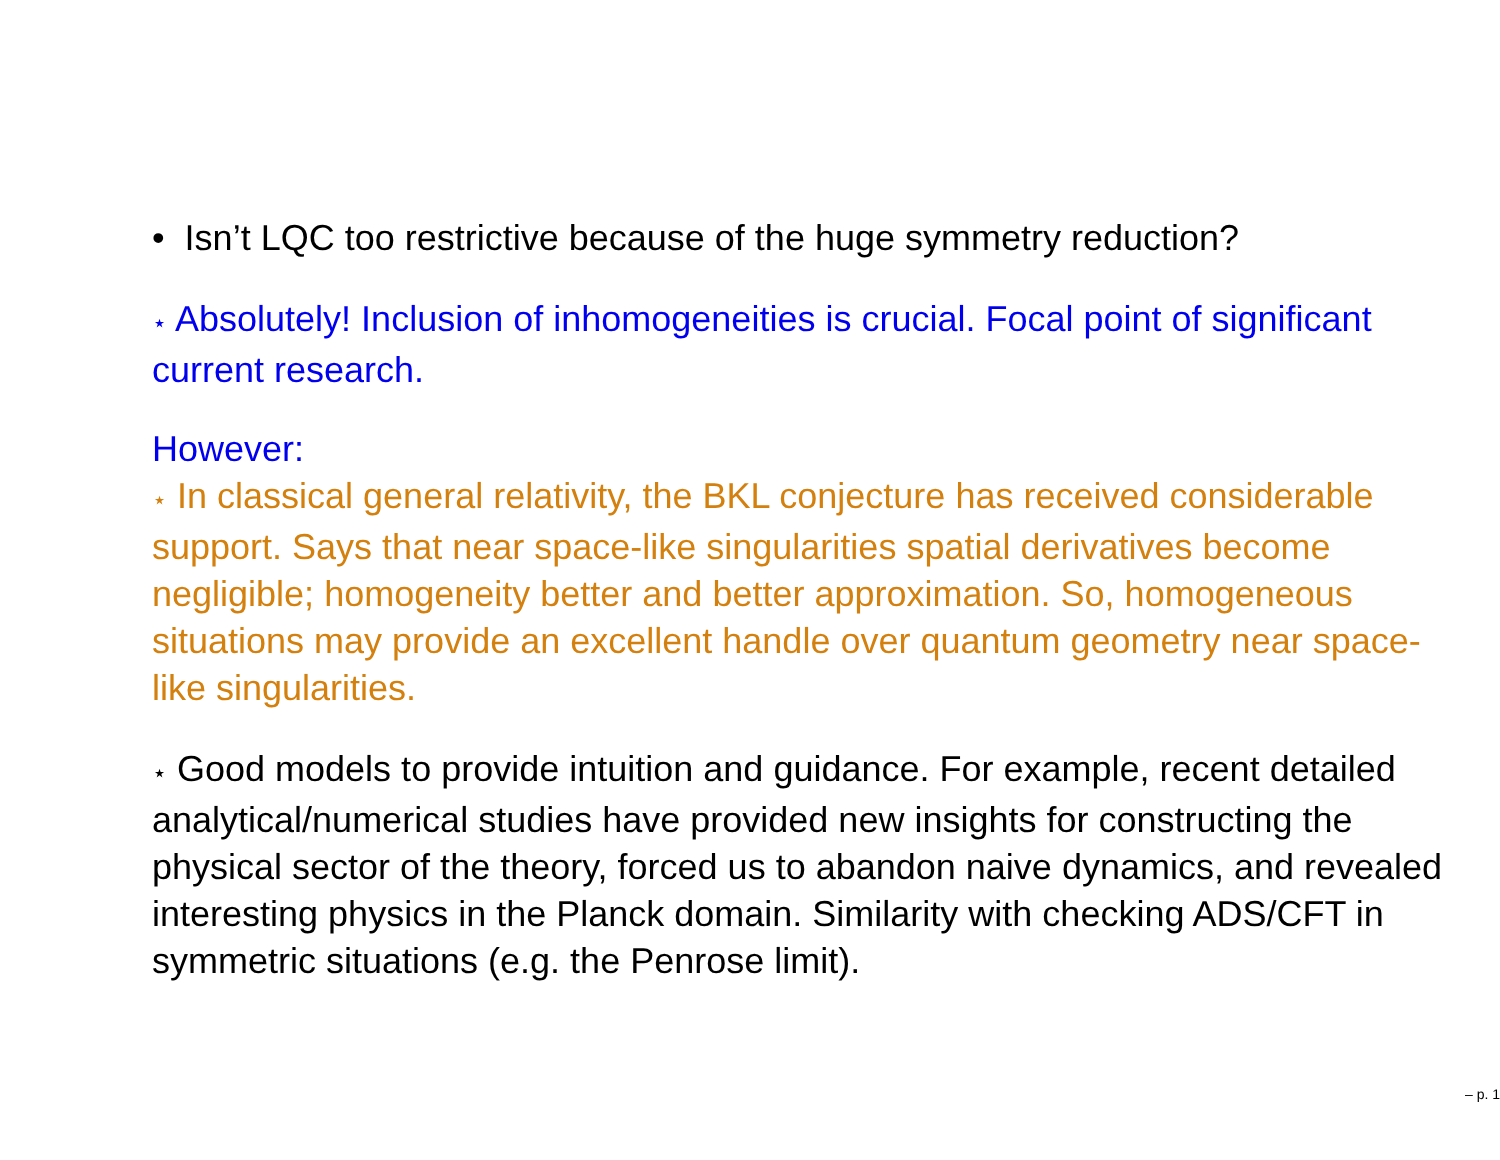• Isn’t LQC too restrictive because of the huge symmetry reduction?
⋆ Absolutely! Inclusion of inhomogeneities is crucial. Focal point of significant current research.
However:
⋆ In classical general relativity, the BKL conjecture has received considerable support. Says that near space-like singularities spatial derivatives become negligible; homogeneity better and better approximation. So, homogeneous situations may provide an excellent handle over quantum geometry near space-like singularities.
⋆ Good models to provide intuition and guidance. For example, recent detailed analytical/numerical studies have provided new insights for constructing the physical sector of the theory, forced us to abandon naive dynamics, and revealed interesting physics in the Planck domain. Similarity with checking ADS/CFT in symmetric situations (e.g. the Penrose limit).
– p. 1